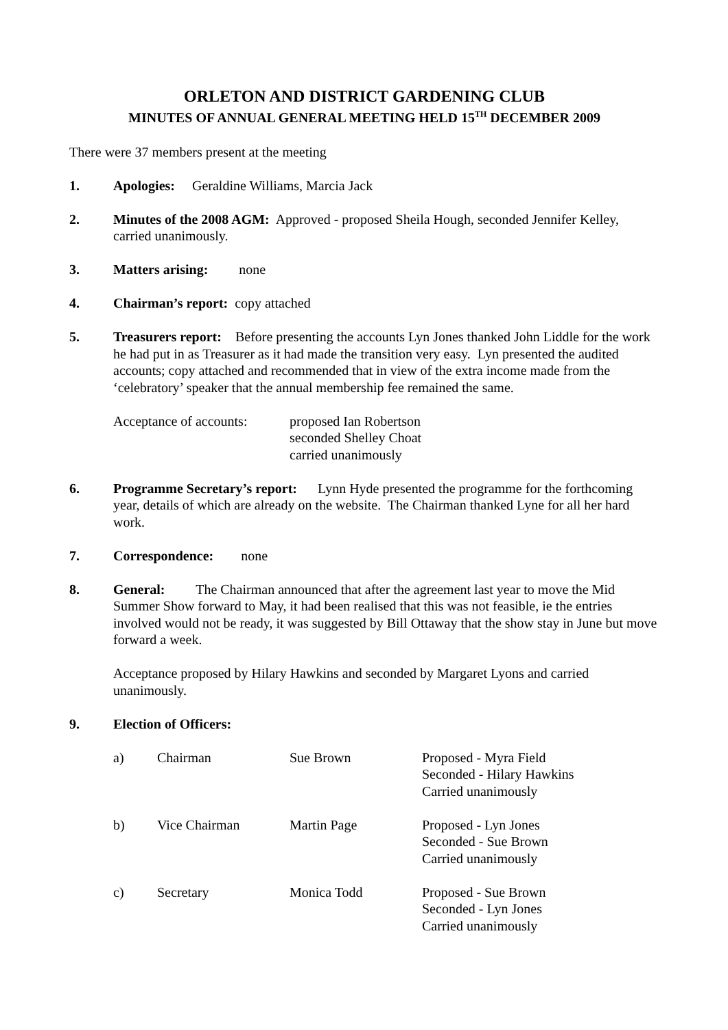ORLETON AND DISTRICT GARDENING CLUB
MINUTES OF ANNUAL GENERAL MEETING HELD 15<sup>TH</sup> DECEMBER 2009
There were 37 members present at the meeting
1. Apologies: Geraldine Williams, Marcia Jack
2. Minutes of the 2008 AGM: Approved - proposed Sheila Hough, seconded Jennifer Kelley, carried unanimously.
3. Matters arising: none
4. Chairman’s report: copy attached
5. Treasurers report: Before presenting the accounts Lyn Jones thanked John Liddle for the work he had put in as Treasurer as it had made the transition very easy. Lyn presented the audited accounts; copy attached and recommended that in view of the extra income made from the ‘celebratory’ speaker that the annual membership fee remained the same.
Acceptance of accounts:
proposed Ian Robertson
seconded Shelley Choat
carried unanimously
6. Programme Secretary’s report: Lynn Hyde presented the programme for the forthcoming year, details of which are already on the website. The Chairman thanked Lyne for all her hard work.
7. Correspondence: none
8. General: The Chairman announced that after the agreement last year to move the Mid Summer Show forward to May, it had been realised that this was not feasible, ie the entries involved would not be ready, it was suggested by Bill Ottaway that the show stay in June but move forward a week.
Acceptance proposed by Hilary Hawkins and seconded by Margaret Lyons and carried unanimously.
9. Election of Officers:
a) Chairman Sue Brown Proposed - Myra Field
Seconded - Hilary Hawkins
Carried unanimously
b) Vice Chairman Martin Page Proposed - Lyn Jones
Seconded - Sue Brown
Carried unanimously
c) Secretary Monica Todd Proposed - Sue Brown
Seconded - Lyn Jones
Carried unanimously